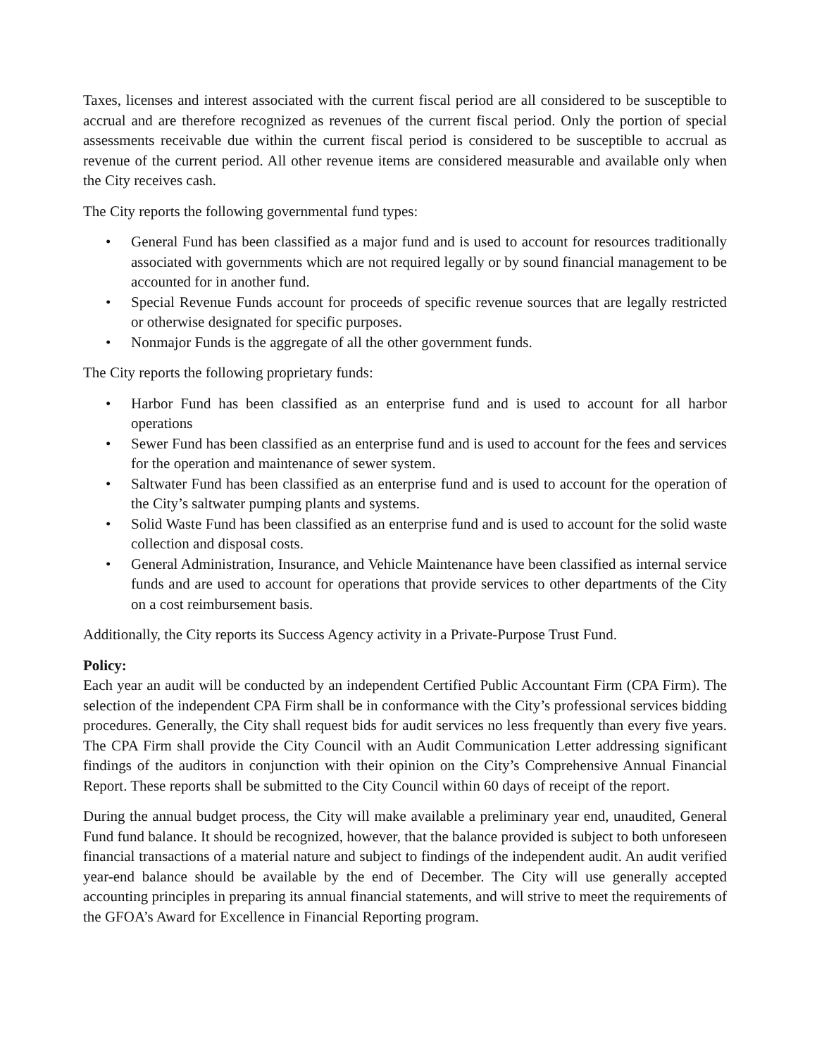Taxes, licenses and interest associated with the current fiscal period are all considered to be susceptible to accrual and are therefore recognized as revenues of the current fiscal period. Only the portion of special assessments receivable due within the current fiscal period is considered to be susceptible to accrual as revenue of the current period. All other revenue items are considered measurable and available only when the City receives cash.
The City reports the following governmental fund types:
• General Fund has been classified as a major fund and is used to account for resources traditionally associated with governments which are not required legally or by sound financial management to be accounted for in another fund.
• Special Revenue Funds account for proceeds of specific revenue sources that are legally restricted or otherwise designated for specific purposes.
• Nonmajor Funds is the aggregate of all the other government funds.
The City reports the following proprietary funds:
• Harbor Fund has been classified as an enterprise fund and is used to account for all harbor operations
• Sewer Fund has been classified as an enterprise fund and is used to account for the fees and services for the operation and maintenance of sewer system.
• Saltwater Fund has been classified as an enterprise fund and is used to account for the operation of the City’s saltwater pumping plants and systems.
• Solid Waste Fund has been classified as an enterprise fund and is used to account for the solid waste collection and disposal costs.
• General Administration, Insurance, and Vehicle Maintenance have been classified as internal service funds and are used to account for operations that provide services to other departments of the City on a cost reimbursement basis.
Additionally, the City reports its Success Agency activity in a Private-Purpose Trust Fund.
Policy:
Each year an audit will be conducted by an independent Certified Public Accountant Firm (CPA Firm). The selection of the independent CPA Firm shall be in conformance with the City’s professional services bidding procedures. Generally, the City shall request bids for audit services no less frequently than every five years. The CPA Firm shall provide the City Council with an Audit Communication Letter addressing significant findings of the auditors in conjunction with their opinion on the City’s Comprehensive Annual Financial Report. These reports shall be submitted to the City Council within 60 days of receipt of the report.
During the annual budget process, the City will make available a preliminary year end, unaudited, General Fund fund balance. It should be recognized, however, that the balance provided is subject to both unforeseen financial transactions of a material nature and subject to findings of the independent audit. An audit verified year-end balance should be available by the end of December. The City will use generally accepted accounting principles in preparing its annual financial statements, and will strive to meet the requirements of the GFOA’s Award for Excellence in Financial Reporting program.